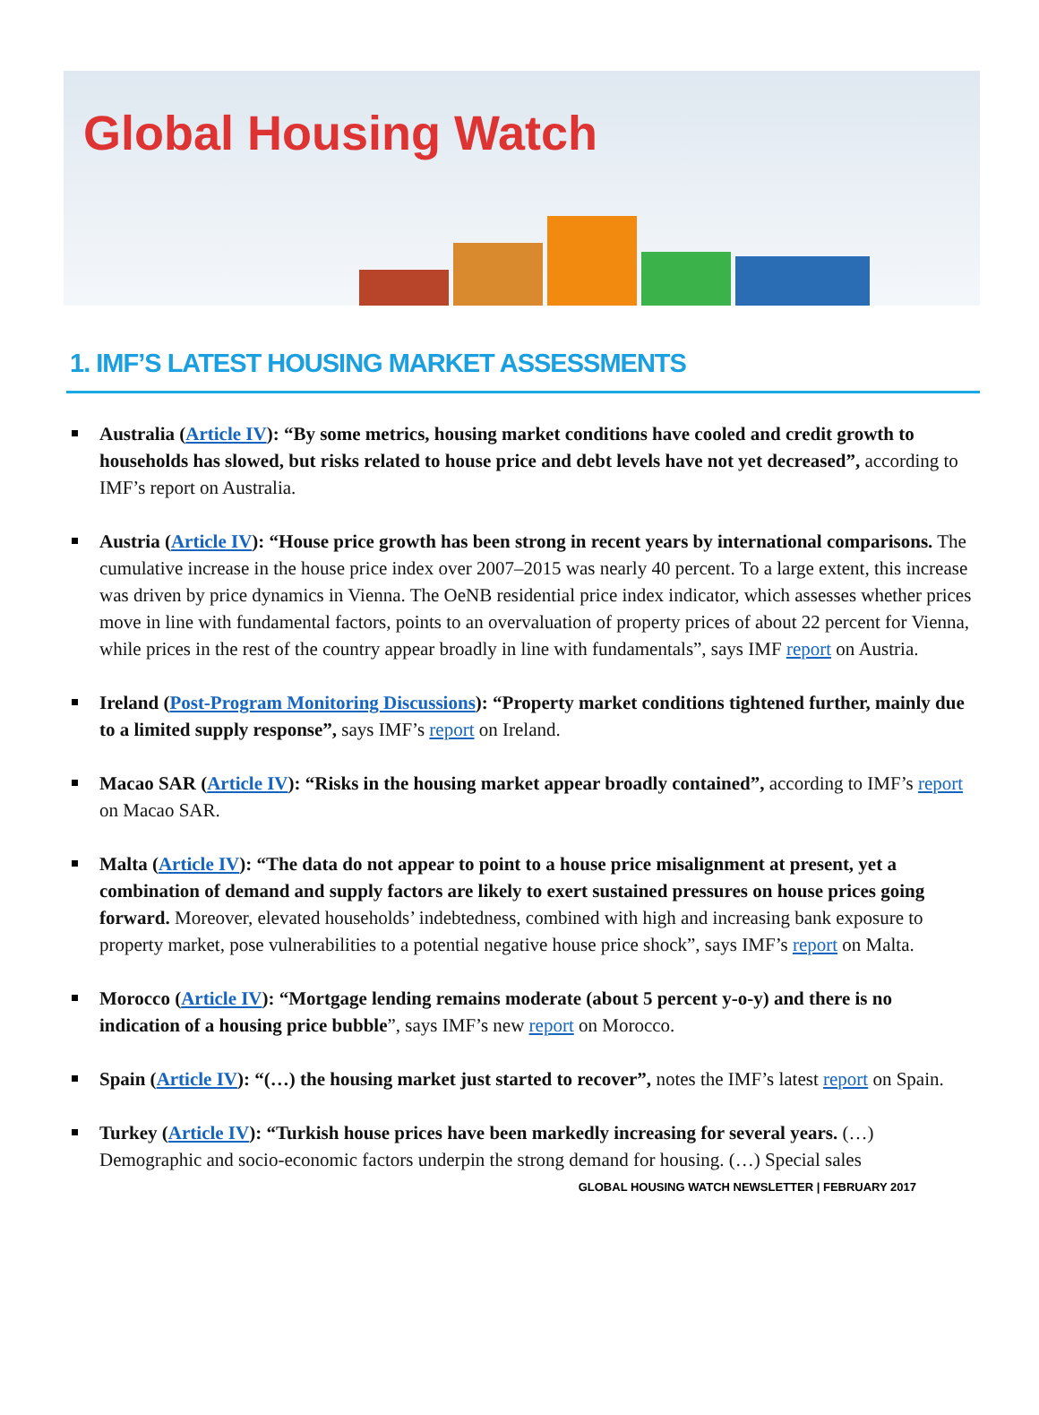Global Housing Watch
1. IMF’S LATEST HOUSING MARKET ASSESSMENTS
Australia (Article IV): “By some metrics, housing market conditions have cooled and credit growth to households has slowed, but risks related to house price and debt levels have not yet decreased”, according to IMF’s report on Australia.
Austria (Article IV): “House price growth has been strong in recent years by international comparisons. The cumulative increase in the house price index over 2007–2015 was nearly 40 percent. To a large extent, this increase was driven by price dynamics in Vienna. The OeNB residential price index indicator, which assesses whether prices move in line with fundamental factors, points to an overvaluation of property prices of about 22 percent for Vienna, while prices in the rest of the country appear broadly in line with fundamentals”, says IMF report on Austria.
Ireland (Post-Program Monitoring Discussions): “Property market conditions tightened further, mainly due to a limited supply response”, says IMF’s report on Ireland.
Macao SAR (Article IV): “Risks in the housing market appear broadly contained”, according to IMF’s report on Macao SAR.
Malta (Article IV): “The data do not appear to point to a house price misalignment at present, yet a combination of demand and supply factors are likely to exert sustained pressures on house prices going forward. Moreover, elevated households’ indebtedness, combined with high and increasing bank exposure to property market, pose vulnerabilities to a potential negative house price shock”, says IMF’s report on Malta.
Morocco (Article IV): “Mortgage lending remains moderate (about 5 percent y-o-y) and there is no indication of a housing price bubble”, says IMF’s new report on Morocco.
Spain (Article IV): “(…) the housing market just started to recover”, notes the IMF’s latest report on Spain.
Turkey (Article IV): “Turkish house prices have been markedly increasing for several years. (…) Demographic and socio-economic factors underpin the strong demand for housing. (…) Special sales
GLOBAL HOUSING WATCH NEWSLETTER | FEBRUARY 2017